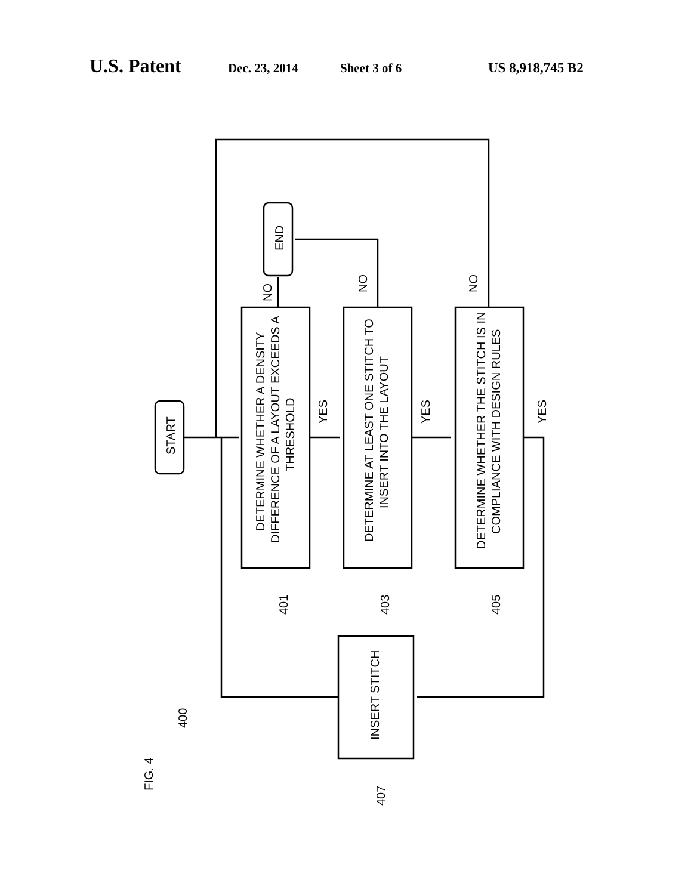U.S. Patent
Dec. 23, 2014 Sheet 3 of 6 US 8,918,745 B2
START
END
DETERMINE WHETHER A DENSITY
DIFFERENCE OF A LAYOUT EXCEEDS A
THRESHOLD
DETERMINE AT LEAST ONE STITCH TO
INSERT INTO THE LAYOUT
DETERMINE WHETHER THE STITCH IS IN
COMPLIANCE WITH DESIGN RULES
INSERT STITCH
YES
YES
YES
NO
NO
NO
401
403
405
407
FIG. 4
400